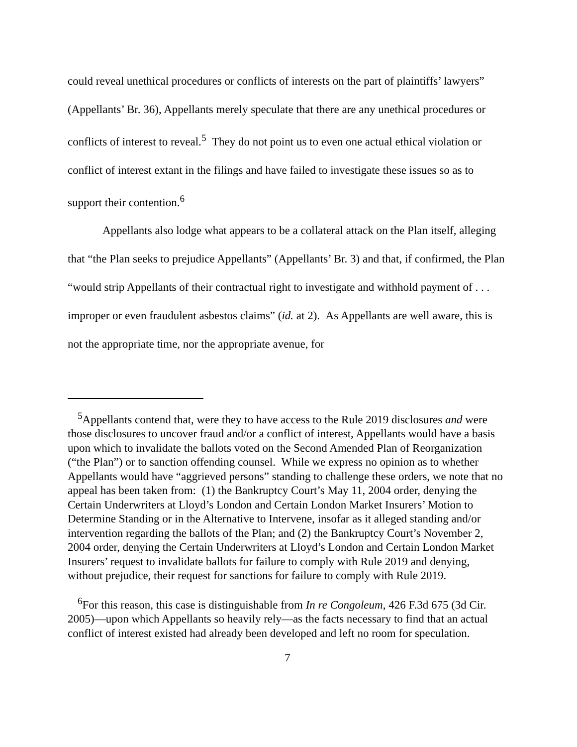could reveal unethical procedures or conflicts of interests on the part of plaintiffs’ lawyers” (Appellants’ Br. 36), Appellants merely speculate that there are any unethical procedures or conflicts of interest to reveal.<sup>5</sup> They do not point us to even one actual ethical violation or conflict of interest extant in the filings and have failed to investigate these issues so as to support their contention.<sup>6</sup>
Appellants also lodge what appears to be a collateral attack on the Plan itself, alleging that “the Plan seeks to prejudice Appellants” (Appellants’ Br. 3) and that, if confirmed, the Plan “would strip Appellants of their contractual right to investigate and withhold payment of . . . improper or even fraudulent asbestos claims” (id. at 2). As Appellants are well aware, this is not the appropriate time, nor the appropriate avenue, for
<sup>5</sup> Appellants contend that, were they to have access to the Rule 2019 disclosures and were those disclosures to uncover fraud and/or a conflict of interest, Appellants would have a basis upon which to invalidate the ballots voted on the Second Amended Plan of Reorganization (“the Plan”) or to sanction offending counsel. While we express no opinion as to whether Appellants would have “aggrieved persons” standing to challenge these orders, we note that no appeal has been taken from: (1) the Bankruptcy Court’s May 11, 2004 order, denying the Certain Underwriters at Lloyd’s London and Certain London Market Insurers’ Motion to Determine Standing or in the Alternative to Intervene, insofar as it alleged standing and/or intervention regarding the ballots of the Plan; and (2) the Bankruptcy Court’s November 2, 2004 order, denying the Certain Underwriters at Lloyd’s London and Certain London Market Insurers’ request to invalidate ballots for failure to comply with Rule 2019 and denying, without prejudice, their request for sanctions for failure to comply with Rule 2019.
<sup>6</sup> For this reason, this case is distinguishable from In re Congoleum, 426 F.3d 675 (3d Cir. 2005)—upon which Appellants so heavily rely—as the facts necessary to find that an actual conflict of interest existed had already been developed and left no room for speculation.
7